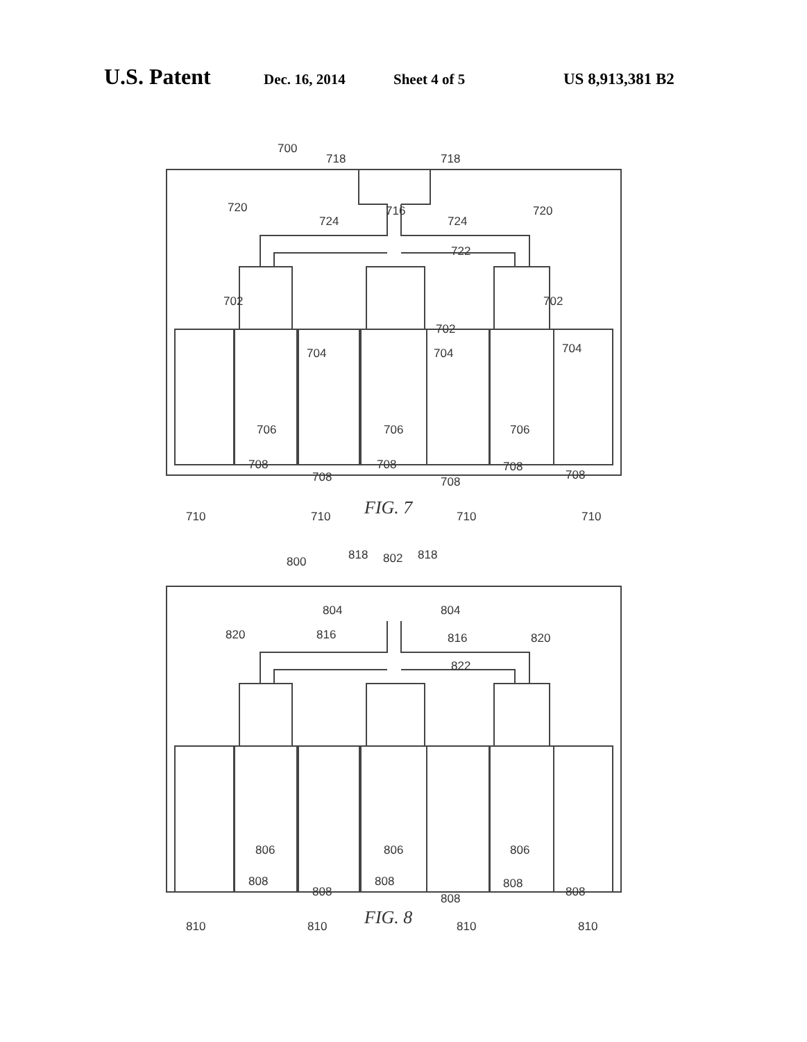U.S. Patent Dec. 16, 2014 Sheet 4 of 5 US 8,913,381 B2
700
718
718
720
720
724
724
716
722
702
702
702
704
704
704
706
706
706
708
708
708
708
708
708
710
710
710
710
FIG. 7
800
818
802
818
820
820
804
804
816
816
822
806
806
806
808
808
808
808
808
808
810
810
810
810
FIG. 8